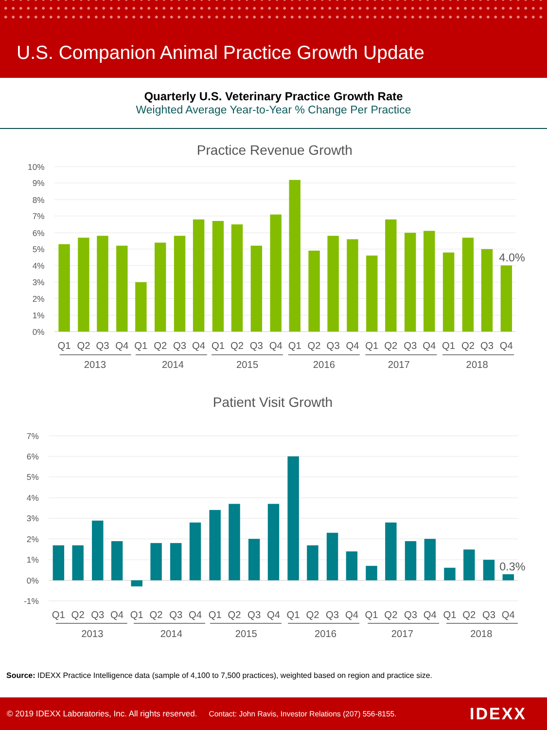U.S. Companion Animal Practice Growth Update
Quarterly U.S. Veterinary Practice Growth Rate
Weighted Average Year-to-Year % Change Per Practice
Practice Revenue Growth
10%
9%
8%
7%
6%
5%
4%
3%
2%
1%
0%
4.0%
Q1
Q2
Q3
Q4
Q1
Q2
Q3
Q4
Q1
Q2
Q3
Q4
Q1
Q2
Q3
Q4
Q1
Q2
Q3
Q4
Q1
Q2
Q3
Q4
2013
2014
2015
2016
2017
2018
Patient Visit Growth
7%
6%
5%
4%
3%
2%
1%
0%
-1%
0.3%
Q1
Q2
Q3
Q4
Q1
Q2
Q3
Q4
Q1
Q2
Q3
Q4
Q1
Q2
Q3
Q4
Q1
Q2
Q3
Q4
Q1
Q2
Q3
Q4
2013
2014
2015
2016
2017
2018
Source: IDEXX Practice Intelligence data (sample of 4,100 to 7,500 practices), weighted based on region and practice size.
© 2019 IDEXX Laboratories, Inc. All rights reserved. Contact: John Ravis, Investor Relations (207) 556-8155. IDEXX